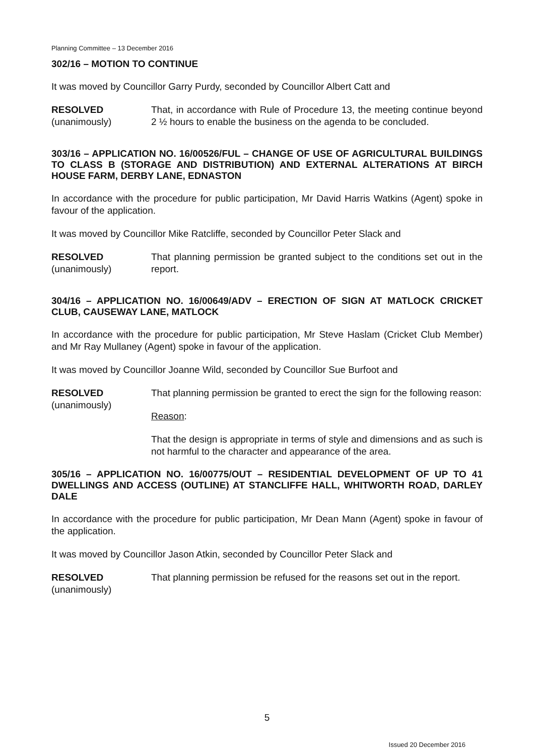Planning Committee – 13 December 2016
302/16 – MOTION TO CONTINUE
It was moved by Councillor Garry Purdy, seconded by Councillor Albert Catt and
RESOLVED
(unanimously)
That, in accordance with Rule of Procedure 13, the meeting continue beyond 2 ½ hours to enable the business on the agenda to be concluded.
303/16 – APPLICATION NO. 16/00526/FUL – CHANGE OF USE OF AGRICULTURAL BUILDINGS TO CLASS B (STORAGE AND DISTRIBUTION) AND EXTERNAL ALTERATIONS AT BIRCH HOUSE FARM, DERBY LANE, EDNASTON
In accordance with the procedure for public participation, Mr David Harris Watkins (Agent) spoke in favour of the application.
It was moved by Councillor Mike Ratcliffe, seconded by Councillor Peter Slack and
RESOLVED
(unanimously)
That planning permission be granted subject to the conditions set out in the report.
304/16 – APPLICATION NO. 16/00649/ADV – ERECTION OF SIGN AT MATLOCK CRICKET CLUB, CAUSEWAY LANE, MATLOCK
In accordance with the procedure for public participation, Mr Steve Haslam (Cricket Club Member) and Mr Ray Mullaney (Agent) spoke in favour of the application.
It was moved by Councillor Joanne Wild, seconded by Councillor Sue Burfoot and
RESOLVED
(unanimously)
That planning permission be granted to erect the sign for the following reason:
Reason:
That the design is appropriate in terms of style and dimensions and as such is not harmful to the character and appearance of the area.
305/16 – APPLICATION NO. 16/00775/OUT – RESIDENTIAL DEVELOPMENT OF UP TO 41 DWELLINGS AND ACCESS (OUTLINE) AT STANCLIFFE HALL, WHITWORTH ROAD, DARLEY DALE
In accordance with the procedure for public participation, Mr Dean Mann (Agent) spoke in favour of the application.
It was moved by Councillor Jason Atkin, seconded by Councillor Peter Slack and
RESOLVED
(unanimously)
That planning permission be refused for the reasons set out in the report.
5
Issued 20 December 2016